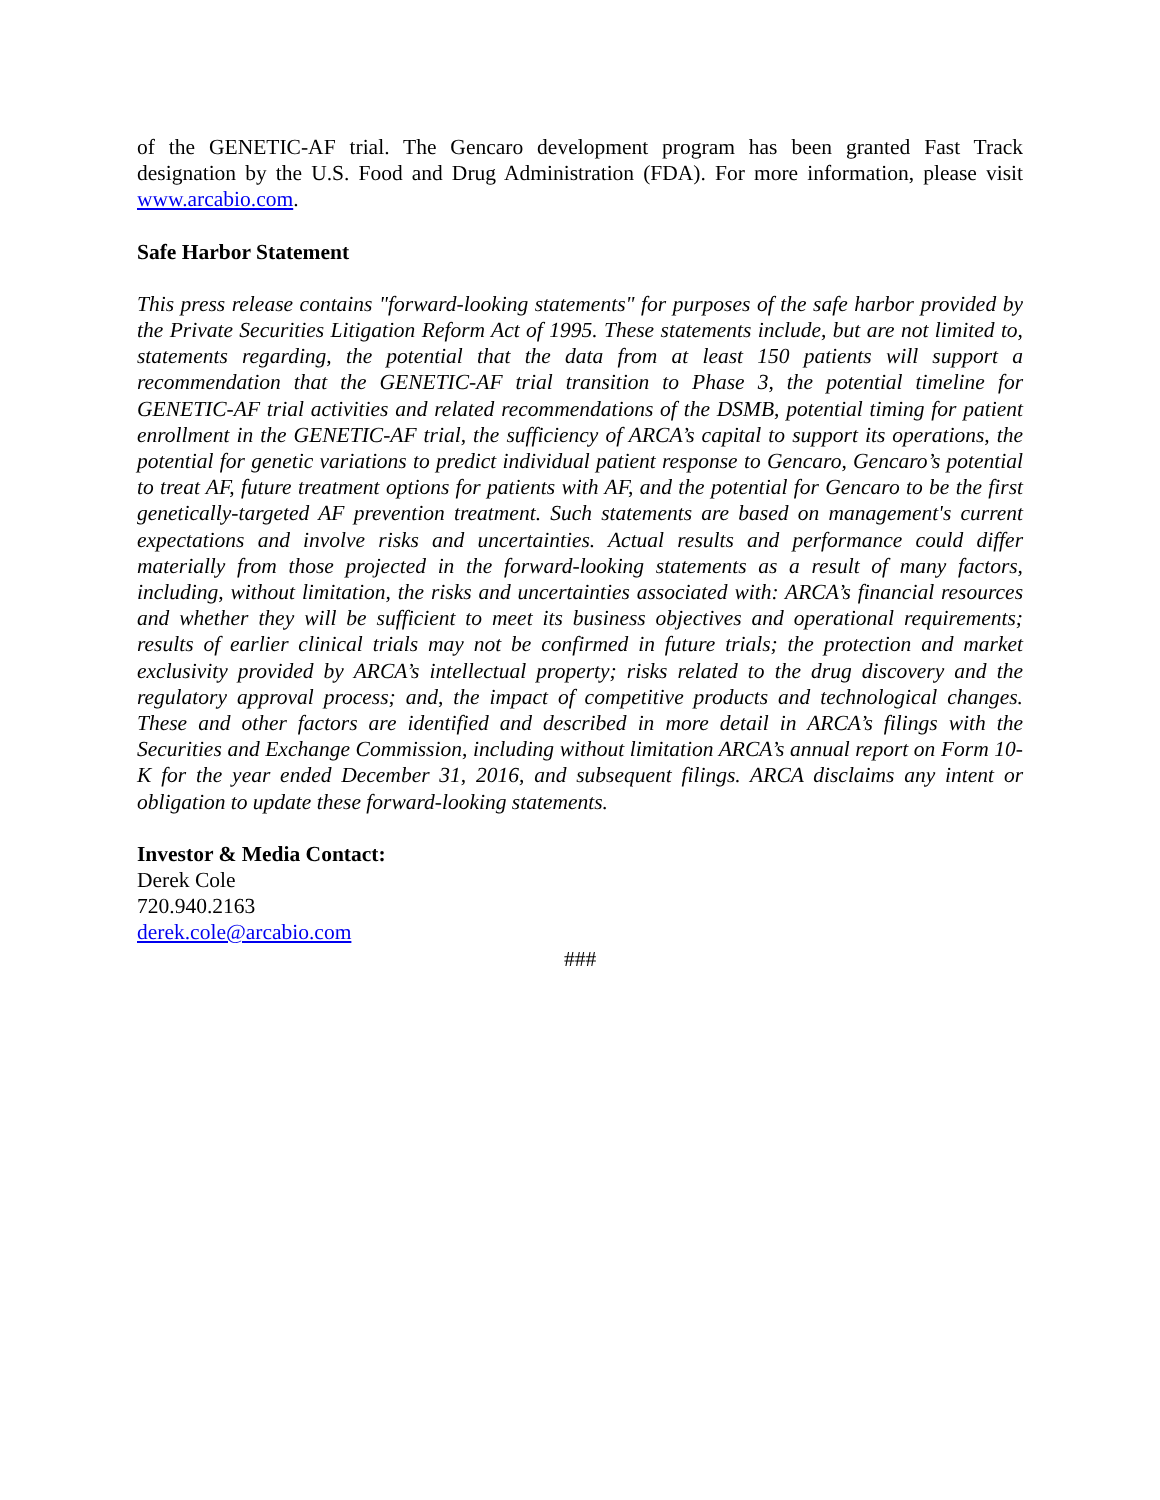of the GENETIC-AF trial. The Gencaro development program has been granted Fast Track designation by the U.S. Food and Drug Administration (FDA). For more information, please visit www.arcabio.com.
Safe Harbor Statement
This press release contains "forward-looking statements" for purposes of the safe harbor provided by the Private Securities Litigation Reform Act of 1995. These statements include, but are not limited to, statements regarding, the potential that the data from at least 150 patients will support a recommendation that the GENETIC-AF trial transition to Phase 3, the potential timeline for GENETIC-AF trial activities and related recommendations of the DSMB, potential timing for patient enrollment in the GENETIC-AF trial, the sufficiency of ARCA’s capital to support its operations, the potential for genetic variations to predict individual patient response to Gencaro, Gencaro’s potential to treat AF, future treatment options for patients with AF, and the potential for Gencaro to be the first genetically-targeted AF prevention treatment. Such statements are based on management's current expectations and involve risks and uncertainties. Actual results and performance could differ materially from those projected in the forward-looking statements as a result of many factors, including, without limitation, the risks and uncertainties associated with: ARCA’s financial resources and whether they will be sufficient to meet its business objectives and operational requirements; results of earlier clinical trials may not be confirmed in future trials; the protection and market exclusivity provided by ARCA’s intellectual property; risks related to the drug discovery and the regulatory approval process; and, the impact of competitive products and technological changes. These and other factors are identified and described in more detail in ARCA’s filings with the Securities and Exchange Commission, including without limitation ARCA’s annual report on Form 10-K for the year ended December 31, 2016, and subsequent filings. ARCA disclaims any intent or obligation to update these forward-looking statements.
Investor & Media Contact:
Derek Cole
720.940.2163
derek.cole@arcabio.com
###